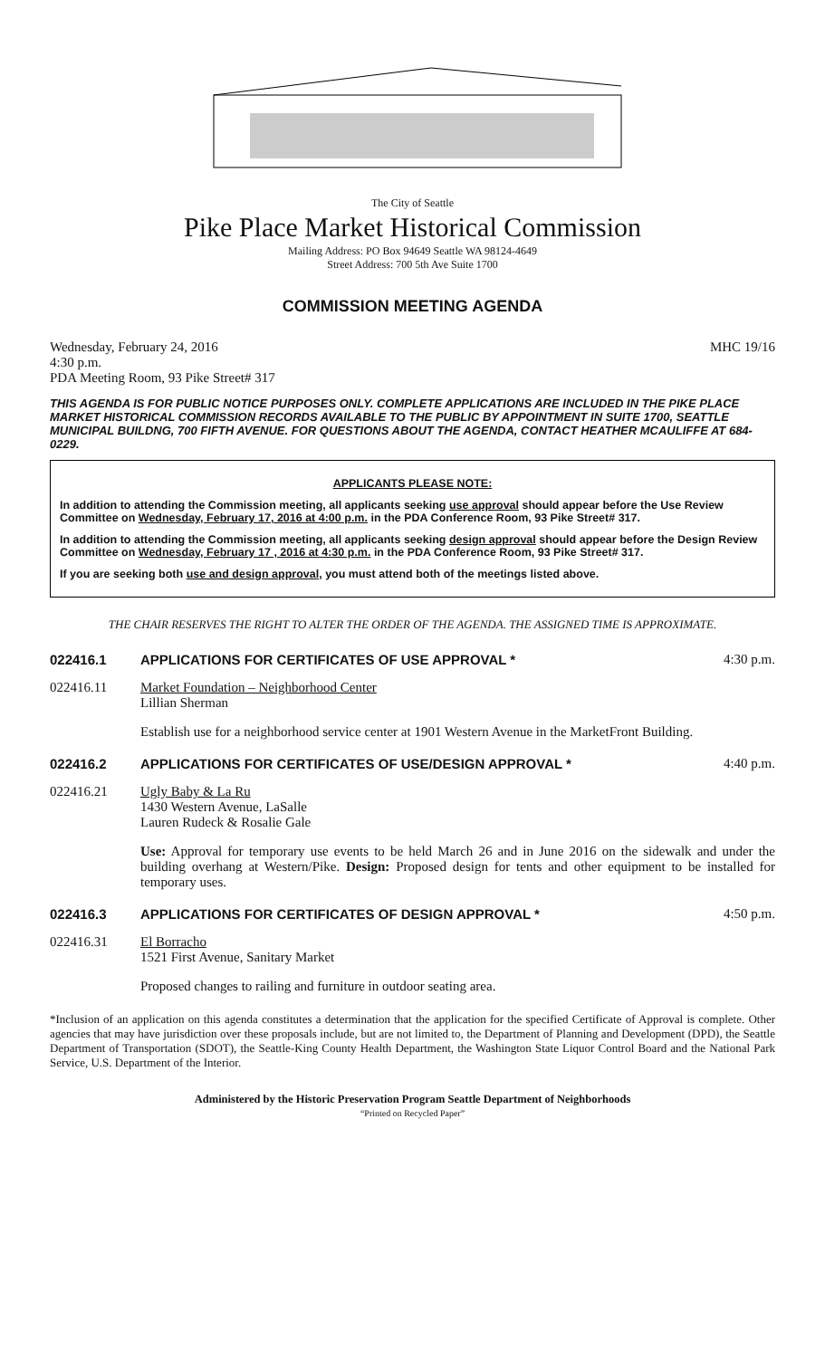The City of Seattle
Pike Place Market Historical Commission
Mailing Address: PO Box 94649 Seattle WA 98124-4649
Street Address: 700 5th Ave Suite 1700
COMMISSION MEETING AGENDA
Wednesday, February 24, 2016 MHC 19/16
4:30 p.m.
PDA Meeting Room, 93 Pike Street# 317
THIS AGENDA IS FOR PUBLIC NOTICE PURPOSES ONLY. COMPLETE APPLICATIONS ARE INCLUDED IN THE PIKE PLACE MARKET HISTORICAL COMMISSION RECORDS AVAILABLE TO THE PUBLIC BY APPOINTMENT IN SUITE 1700, SEATTLE MUNICIPAL BUILDNG, 700 FIFTH AVENUE. FOR QUESTIONS ABOUT THE AGENDA, CONTACT HEATHER MCAULIFFE AT 684-0229.
APPLICANTS PLEASE NOTE:
In addition to attending the Commission meeting, all applicants seeking use approval should appear before the Use Review Committee on Wednesday, February 17, 2016 at 4:00 p.m. in the PDA Conference Room, 93 Pike Street# 317.
In addition to attending the Commission meeting, all applicants seeking design approval should appear before the Design Review Committee on Wednesday, February 17 , 2016 at 4:30 p.m. in the PDA Conference Room, 93 Pike Street# 317.
If you are seeking both use and design approval, you must attend both of the meetings listed above.
THE CHAIR RESERVES THE RIGHT TO ALTER THE ORDER OF THE AGENDA. THE ASSIGNED TIME IS APPROXIMATE.
022416.1 APPLICATIONS FOR CERTIFICATES OF USE APPROVAL * 4:30 p.m.
022416.11 Market Foundation – Neighborhood Center
Lillian Sherman
Establish use for a neighborhood service center at 1901 Western Avenue in the MarketFront Building.
022416.2 APPLICATIONS FOR CERTIFICATES OF USE/DESIGN APPROVAL * 4:40 p.m.
022416.21 Ugly Baby & La Ru
1430 Western Avenue, LaSalle
Lauren Rudeck & Rosalie Gale
Use: Approval for temporary use events to be held March 26 and in June 2016 on the sidewalk and under the building overhang at Western/Pike. Design: Proposed design for tents and other equipment to be installed for temporary uses.
022416.3 APPLICATIONS FOR CERTIFICATES OF DESIGN APPROVAL * 4:50 p.m.
022416.31 El Borracho
1521 First Avenue, Sanitary Market
Proposed changes to railing and furniture in outdoor seating area.
*Inclusion of an application on this agenda constitutes a determination that the application for the specified Certificate of Approval is complete. Other agencies that may have jurisdiction over these proposals include, but are not limited to, the Department of Planning and Development (DPD), the Seattle Department of Transportation (SDOT), the Seattle-King County Health Department, the Washington State Liquor Control Board and the National Park Service, U.S. Department of the Interior.
Administered by the Historic Preservation Program Seattle Department of Neighborhoods
“Printed on Recycled Paper”